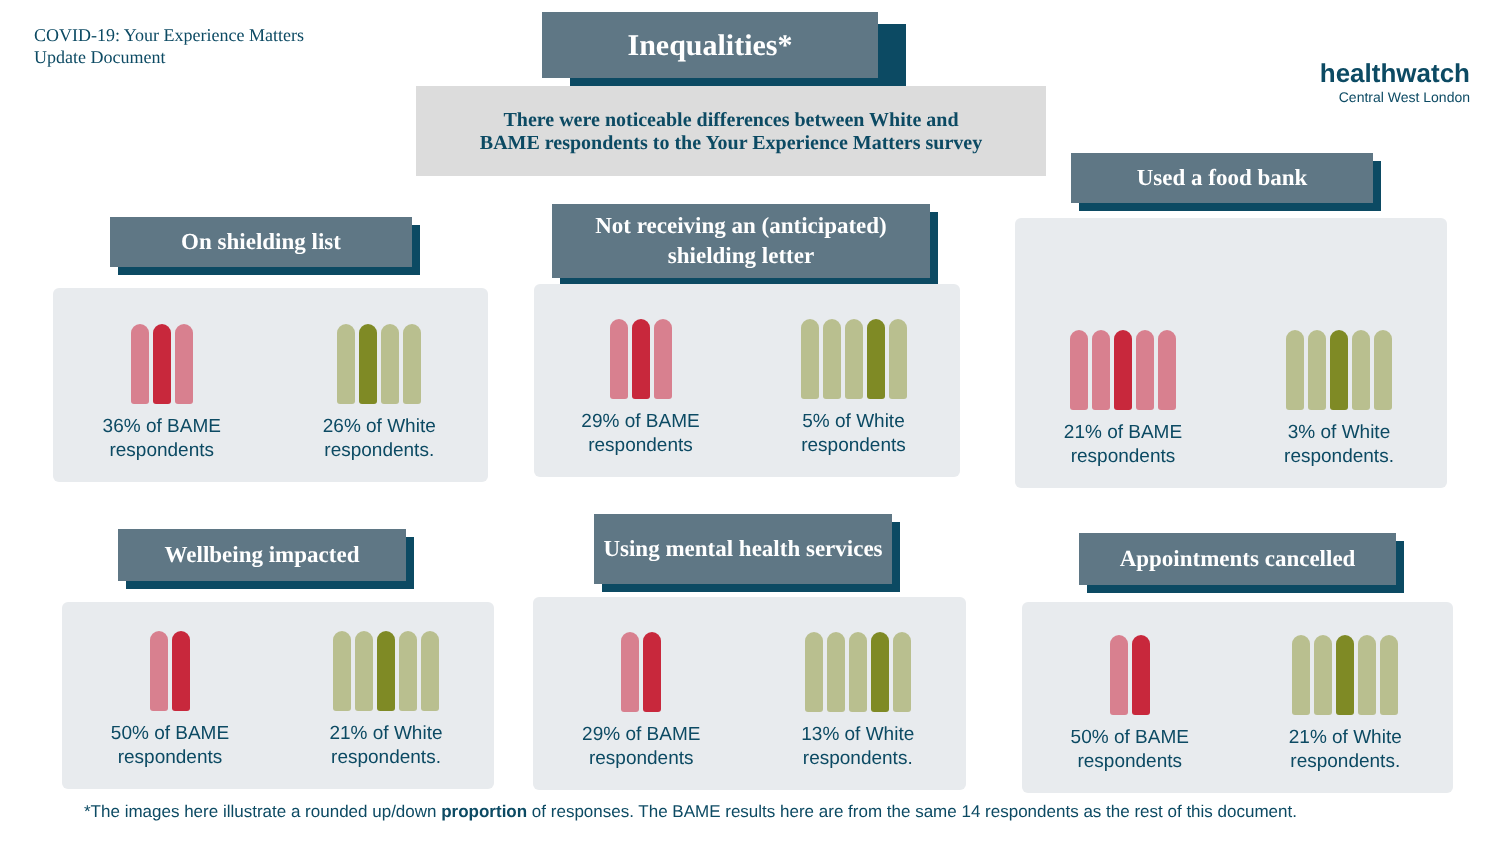COVID-19: Your Experience Matters
Update Document
Inequalities*
healthwatch
Central West London
There were noticeable differences between White and
BAME respondents to the Your Experience Matters survey
On shielding list
36% of BAME respondents
26% of White respondents.
Not receiving an (anticipated) shielding letter
29% of BAME respondents
5% of White respondents
Used a food bank
21% of BAME respondents
3% of White respondents.
Wellbeing impacted
50% of BAME respondents
21% of White respondents.
Using mental health services
29% of BAME respondents
13% of White respondents.
Appointments cancelled
50% of BAME respondents
21% of White respondents.
*The images here illustrate a rounded up/down proportion of responses. The BAME results here are from the same 14 respondents as the rest of this document.